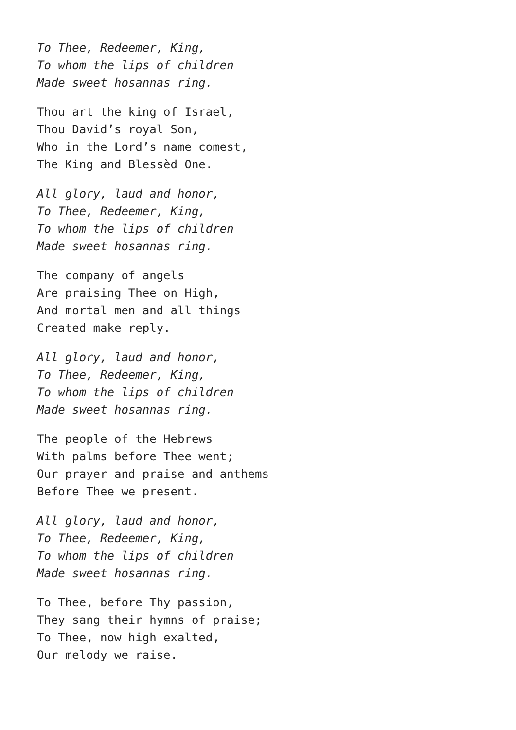To Thee, Redeemer, King,
To whom the lips of children
Made sweet hosannas ring.
Thou art the king of Israel,
Thou David’s royal Son,
Who in the Lord’s name comest,
The King and Blessèd One.
All glory, laud and honor,
To Thee, Redeemer, King,
To whom the lips of children
Made sweet hosannas ring.
The company of angels
Are praising Thee on High,
And mortal men and all things
Created make reply.
All glory, laud and honor,
To Thee, Redeemer, King,
To whom the lips of children
Made sweet hosannas ring.
The people of the Hebrews
With palms before Thee went;
Our prayer and praise and anthems
Before Thee we present.
All glory, laud and honor,
To Thee, Redeemer, King,
To whom the lips of children
Made sweet hosannas ring.
To Thee, before Thy passion,
They sang their hymns of praise;
To Thee, now high exalted,
Our melody we raise.